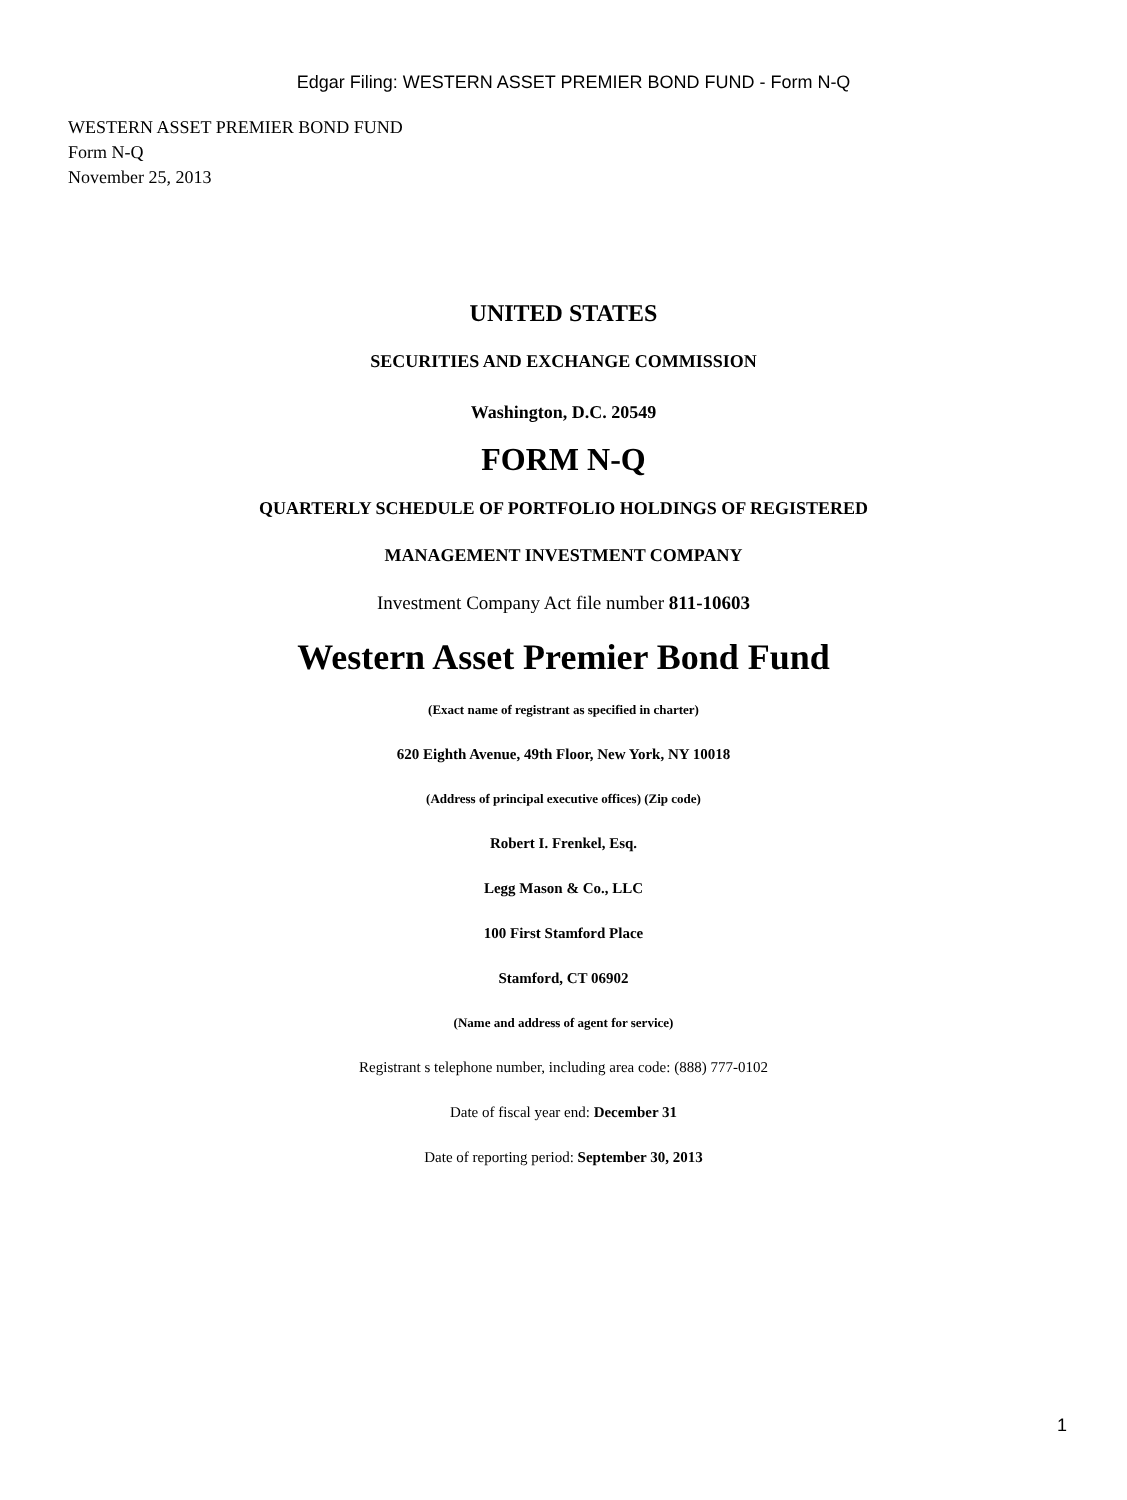Edgar Filing: WESTERN ASSET PREMIER BOND FUND - Form N-Q
WESTERN ASSET PREMIER BOND FUND
Form N-Q
November 25, 2013
UNITED STATES
SECURITIES AND EXCHANGE COMMISSION
Washington, D.C. 20549
FORM N-Q
QUARTERLY SCHEDULE OF PORTFOLIO HOLDINGS OF REGISTERED
MANAGEMENT INVESTMENT COMPANY
Investment Company Act file number 811-10603
Western Asset Premier Bond Fund
(Exact name of registrant as specified in charter)
620 Eighth Avenue, 49th Floor, New York, NY 10018
(Address of principal executive offices) (Zip code)
Robert I. Frenkel, Esq.
Legg Mason & Co., LLC
100 First Stamford Place
Stamford, CT 06902
(Name and address of agent for service)
Registrant s telephone number, including area code: (888) 777-0102
Date of fiscal year end: December 31
Date of reporting period: September 30, 2013
1